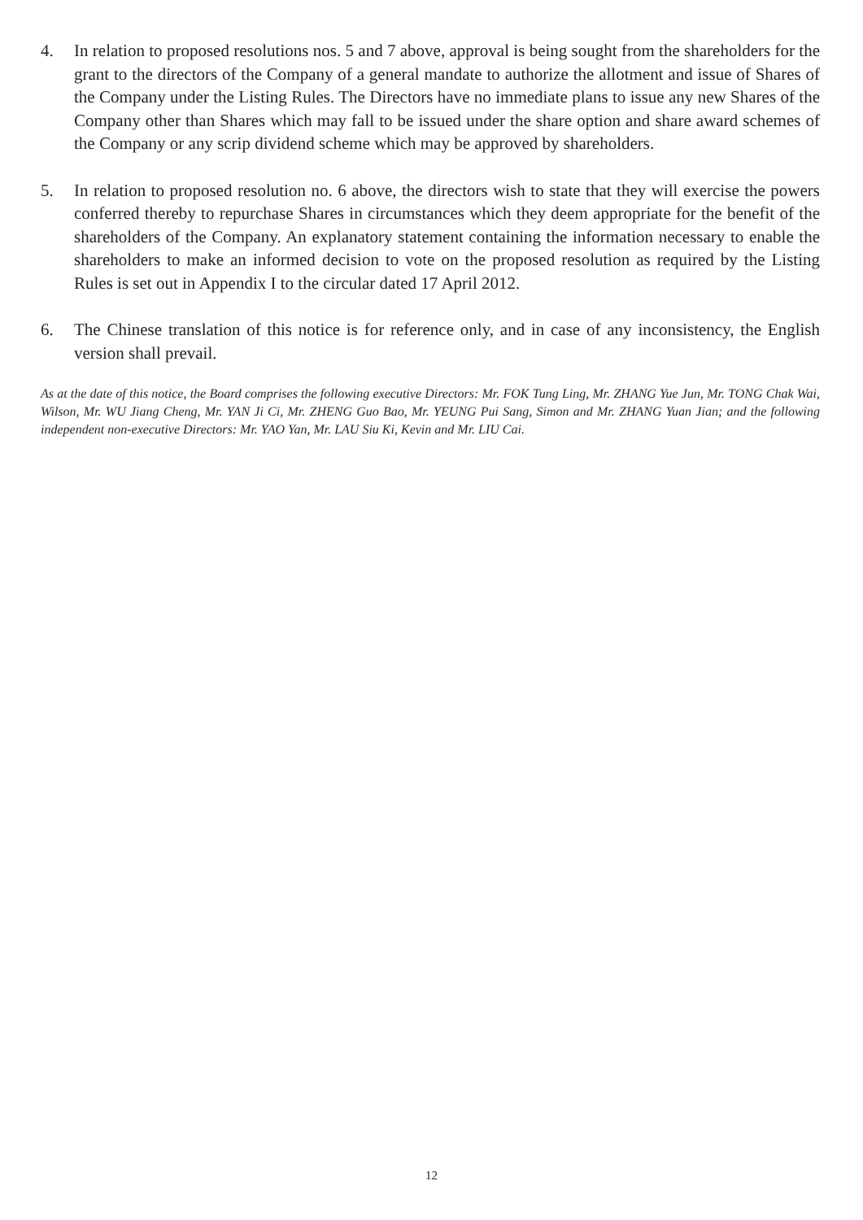4. In relation to proposed resolutions nos. 5 and 7 above, approval is being sought from the shareholders for the grant to the directors of the Company of a general mandate to authorize the allotment and issue of Shares of the Company under the Listing Rules. The Directors have no immediate plans to issue any new Shares of the Company other than Shares which may fall to be issued under the share option and share award schemes of the Company or any scrip dividend scheme which may be approved by shareholders.
5. In relation to proposed resolution no. 6 above, the directors wish to state that they will exercise the powers conferred thereby to repurchase Shares in circumstances which they deem appropriate for the benefit of the shareholders of the Company. An explanatory statement containing the information necessary to enable the shareholders to make an informed decision to vote on the proposed resolution as required by the Listing Rules is set out in Appendix I to the circular dated 17 April 2012.
6. The Chinese translation of this notice is for reference only, and in case of any inconsistency, the English version shall prevail.
As at the date of this notice, the Board comprises the following executive Directors: Mr. FOK Tung Ling, Mr. ZHANG Yue Jun, Mr. TONG Chak Wai, Wilson, Mr. WU Jiang Cheng, Mr. YAN Ji Ci, Mr. ZHENG Guo Bao, Mr. YEUNG Pui Sang, Simon and Mr. ZHANG Yuan Jian; and the following independent non-executive Directors: Mr. YAO Yan, Mr. LAU Siu Ki, Kevin and Mr. LIU Cai.
12